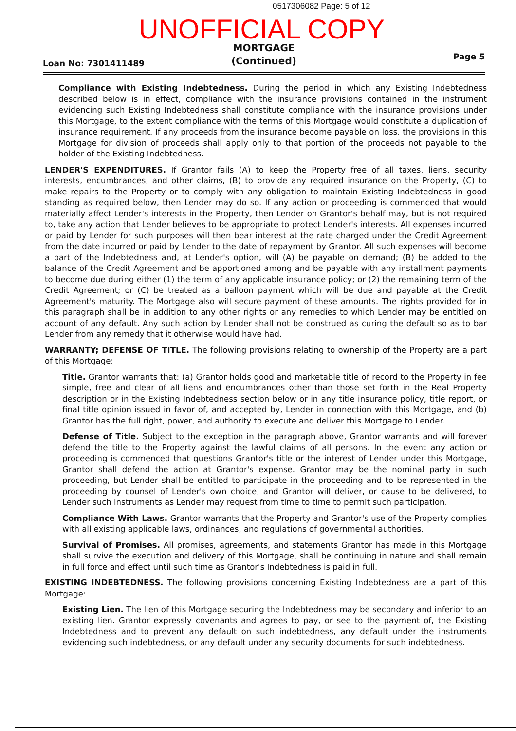0517306082 Page: 5 of 12
UNOFFICIAL COPY
Loan No: 7301411489
MORTGAGE
(Continued)
Page 5
Compliance with Existing Indebtedness. During the period in which any Existing Indebtedness described below is in effect, compliance with the insurance provisions contained in the instrument evidencing such Existing Indebtedness shall constitute compliance with the insurance provisions under this Mortgage, to the extent compliance with the terms of this Mortgage would constitute a duplication of insurance requirement. If any proceeds from the insurance become payable on loss, the provisions in this Mortgage for division of proceeds shall apply only to that portion of the proceeds not payable to the holder of the Existing Indebtedness.
LENDER'S EXPENDITURES. If Grantor fails (A) to keep the Property free of all taxes, liens, security interests, encumbrances, and other claims, (B) to provide any required insurance on the Property, (C) to make repairs to the Property or to comply with any obligation to maintain Existing Indebtedness in good standing as required below, then Lender may do so. If any action or proceeding is commenced that would materially affect Lender's interests in the Property, then Lender on Grantor's behalf may, but is not required to, take any action that Lender believes to be appropriate to protect Lender's interests. All expenses incurred or paid by Lender for such purposes will then bear interest at the rate charged under the Credit Agreement from the date incurred or paid by Lender to the date of repayment by Grantor. All such expenses will become a part of the Indebtedness and, at Lender's option, will (A) be payable on demand; (B) be added to the balance of the Credit Agreement and be apportioned among and be payable with any installment payments to become due during either (1) the term of any applicable insurance policy; or (2) the remaining term of the Credit Agreement; or (C) be treated as a balloon payment which will be due and payable at the Credit Agreement's maturity. The Mortgage also will secure payment of these amounts. The rights provided for in this paragraph shall be in addition to any other rights or any remedies to which Lender may be entitled on account of any default. Any such action by Lender shall not be construed as curing the default so as to bar Lender from any remedy that it otherwise would have had.
WARRANTY; DEFENSE OF TITLE. The following provisions relating to ownership of the Property are a part of this Mortgage:
Title. Grantor warrants that: (a) Grantor holds good and marketable title of record to the Property in fee simple, free and clear of all liens and encumbrances other than those set forth in the Real Property description or in the Existing Indebtedness section below or in any title insurance policy, title report, or final title opinion issued in favor of, and accepted by, Lender in connection with this Mortgage, and (b) Grantor has the full right, power, and authority to execute and deliver this Mortgage to Lender.
Defense of Title. Subject to the exception in the paragraph above, Grantor warrants and will forever defend the title to the Property against the lawful claims of all persons. In the event any action or proceeding is commenced that questions Grantor's title or the interest of Lender under this Mortgage, Grantor shall defend the action at Grantor's expense. Grantor may be the nominal party in such proceeding, but Lender shall be entitled to participate in the proceeding and to be represented in the proceeding by counsel of Lender's own choice, and Grantor will deliver, or cause to be delivered, to Lender such instruments as Lender may request from time to time to permit such participation.
Compliance With Laws. Grantor warrants that the Property and Grantor's use of the Property complies with all existing applicable laws, ordinances, and regulations of governmental authorities.
Survival of Promises. All promises, agreements, and statements Grantor has made in this Mortgage shall survive the execution and delivery of this Mortgage, shall be continuing in nature and shall remain in full force and effect until such time as Grantor's Indebtedness is paid in full.
EXISTING INDEBTEDNESS. The following provisions concerning Existing Indebtedness are a part of this Mortgage:
Existing Lien. The lien of this Mortgage securing the Indebtedness may be secondary and inferior to an existing lien. Grantor expressly covenants and agrees to pay, or see to the payment of, the Existing Indebtedness and to prevent any default on such indebtedness, any default under the instruments evidencing such indebtedness, or any default under any security documents for such indebtedness.